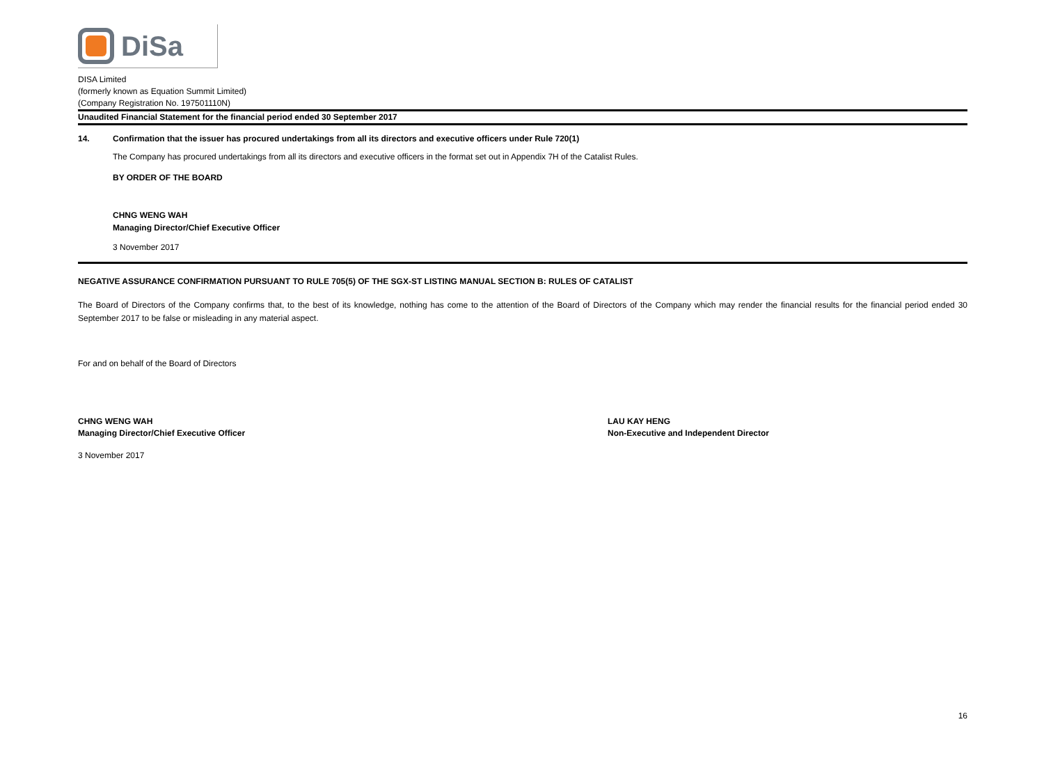DiSa
DISA Limited
(formerly known as Equation Summit Limited)
(Company Registration No. 197501110N)
Unaudited Financial Statement for the financial period ended 30 September 2017
14. Confirmation that the issuer has procured undertakings from all its directors and executive officers under Rule 720(1)
The Company has procured undertakings from all its directors and executive officers in the format set out in Appendix 7H of the Catalist Rules.
BY ORDER OF THE BOARD
CHNG WENG WAH
Managing Director/Chief Executive Officer
3 November 2017
NEGATIVE ASSURANCE CONFIRMATION PURSUANT TO RULE 705(5) OF THE SGX-ST LISTING MANUAL SECTION B: RULES OF CATALIST
The Board of Directors of the Company confirms that, to the best of its knowledge, nothing has come to the attention of the Board of Directors of the Company which may render the financial results for the financial period ended 30 September 2017 to be false or misleading in any material aspect.
For and on behalf of the Board of Directors
CHNG WENG WAH
Managing Director/Chief Executive Officer
LAU KAY HENG
Non-Executive and Independent Director
3 November 2017
16